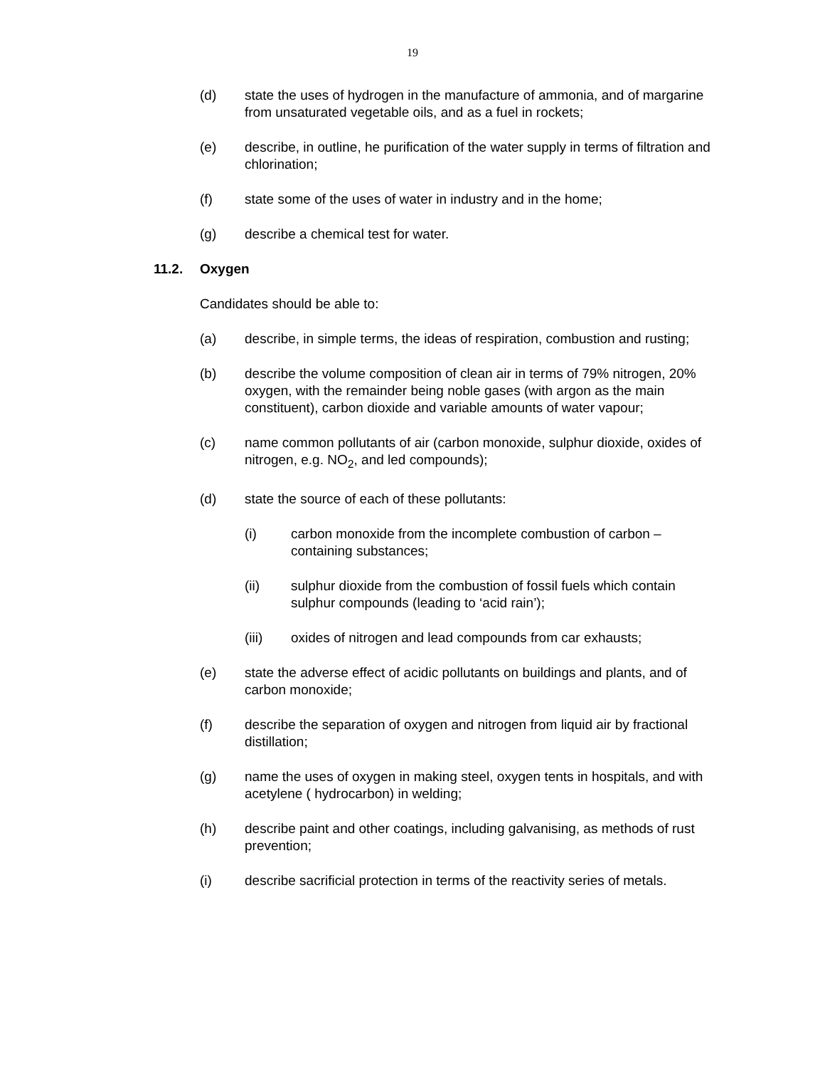19
(d) state the uses of hydrogen in the manufacture of ammonia, and of margarine from unsaturated vegetable oils, and as a fuel in rockets;
(e) describe, in outline, he purification of the water supply in terms of filtration and chlorination;
(f) state some of the uses of water in industry and in the home;
(g) describe a chemical test for water.
11.2. Oxygen
Candidates should be able to:
(a) describe, in simple terms, the ideas of respiration, combustion and rusting;
(b) describe the volume composition of clean air in terms of 79% nitrogen, 20% oxygen, with the remainder being noble gases (with argon as the main constituent), carbon dioxide and variable amounts of water vapour;
(c) name common pollutants of air (carbon monoxide, sulphur dioxide, oxides of nitrogen, e.g. NO<sub>2</sub>, and led compounds);
(d) state the source of each of these pollutants:
(i) carbon monoxide from the incomplete combustion of carbon – containing substances;
(ii) sulphur dioxide from the combustion of fossil fuels which contain sulphur compounds (leading to ‘acid rain’);
(iii) oxides of nitrogen and lead compounds from car exhausts;
(e) state the adverse effect of acidic pollutants on buildings and plants, and of carbon monoxide;
(f) describe the separation of oxygen and nitrogen from liquid air by fractional distillation;
(g) name the uses of oxygen in making steel, oxygen tents in hospitals, and with acetylene ( hydrocarbon) in welding;
(h) describe paint and other coatings, including galvanising, as methods of rust prevention;
(i) describe sacrificial protection in terms of the reactivity series of metals.